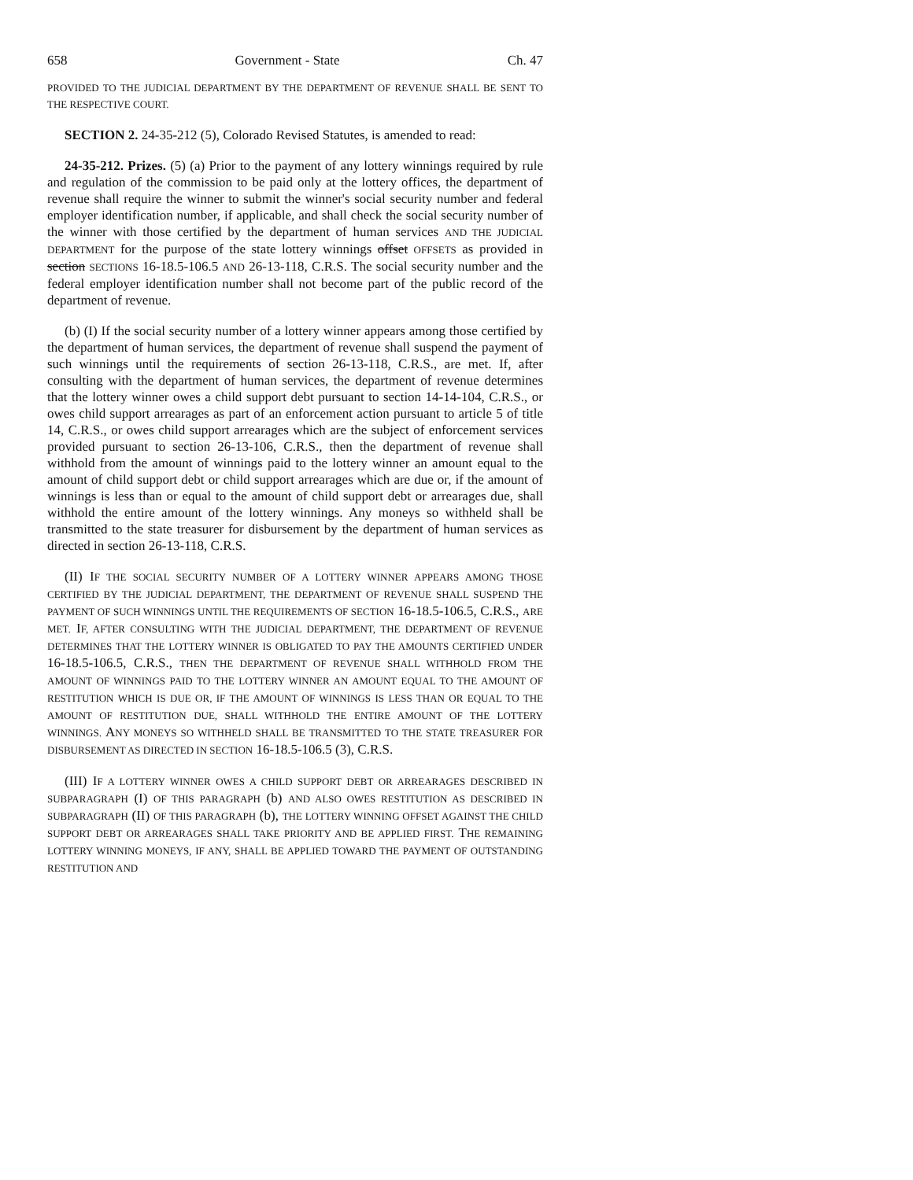658 Government - State Ch. 47
PROVIDED TO THE JUDICIAL DEPARTMENT BY THE DEPARTMENT OF REVENUE SHALL BE SENT TO THE RESPECTIVE COURT.
SECTION 2. 24-35-212 (5), Colorado Revised Statutes, is amended to read:
24-35-212. Prizes. (5) (a) Prior to the payment of any lottery winnings required by rule and regulation of the commission to be paid only at the lottery offices, the department of revenue shall require the winner to submit the winner's social security number and federal employer identification number, if applicable, and shall check the social security number of the winner with those certified by the department of human services AND THE JUDICIAL DEPARTMENT for the purpose of the state lottery winnings offset OFFSETS as provided in section SECTIONS 16-18.5-106.5 AND 26-13-118, C.R.S. The social security number and the federal employer identification number shall not become part of the public record of the department of revenue.
(b) (I) If the social security number of a lottery winner appears among those certified by the department of human services, the department of revenue shall suspend the payment of such winnings until the requirements of section 26-13-118, C.R.S., are met. If, after consulting with the department of human services, the department of revenue determines that the lottery winner owes a child support debt pursuant to section 14-14-104, C.R.S., or owes child support arrearages as part of an enforcement action pursuant to article 5 of title 14, C.R.S., or owes child support arrearages which are the subject of enforcement services provided pursuant to section 26-13-106, C.R.S., then the department of revenue shall withhold from the amount of winnings paid to the lottery winner an amount equal to the amount of child support debt or child support arrearages which are due or, if the amount of winnings is less than or equal to the amount of child support debt or arrearages due, shall withhold the entire amount of the lottery winnings. Any moneys so withheld shall be transmitted to the state treasurer for disbursement by the department of human services as directed in section 26-13-118, C.R.S.
(II) IF THE SOCIAL SECURITY NUMBER OF A LOTTERY WINNER APPEARS AMONG THOSE CERTIFIED BY THE JUDICIAL DEPARTMENT, THE DEPARTMENT OF REVENUE SHALL SUSPEND THE PAYMENT OF SUCH WINNINGS UNTIL THE REQUIREMENTS OF SECTION 16-18.5-106.5, C.R.S., ARE MET. IF, AFTER CONSULTING WITH THE JUDICIAL DEPARTMENT, THE DEPARTMENT OF REVENUE DETERMINES THAT THE LOTTERY WINNER IS OBLIGATED TO PAY THE AMOUNTS CERTIFIED UNDER 16-18.5-106.5, C.R.S., THEN THE DEPARTMENT OF REVENUE SHALL WITHHOLD FROM THE AMOUNT OF WINNINGS PAID TO THE LOTTERY WINNER AN AMOUNT EQUAL TO THE AMOUNT OF RESTITUTION WHICH IS DUE OR, IF THE AMOUNT OF WINNINGS IS LESS THAN OR EQUAL TO THE AMOUNT OF RESTITUTION DUE, SHALL WITHHOLD THE ENTIRE AMOUNT OF THE LOTTERY WINNINGS. ANY MONEYS SO WITHHELD SHALL BE TRANSMITTED TO THE STATE TREASURER FOR DISBURSEMENT AS DIRECTED IN SECTION 16-18.5-106.5 (3), C.R.S.
(III) IF A LOTTERY WINNER OWES A CHILD SUPPORT DEBT OR ARREARAGES DESCRIBED IN SUBPARAGRAPH (I) OF THIS PARAGRAPH (b) AND ALSO OWES RESTITUTION AS DESCRIBED IN SUBPARAGRAPH (II) OF THIS PARAGRAPH (b), THE LOTTERY WINNING OFFSET AGAINST THE CHILD SUPPORT DEBT OR ARREARAGES SHALL TAKE PRIORITY AND BE APPLIED FIRST. THE REMAINING LOTTERY WINNING MONEYS, IF ANY, SHALL BE APPLIED TOWARD THE PAYMENT OF OUTSTANDING RESTITUTION AND